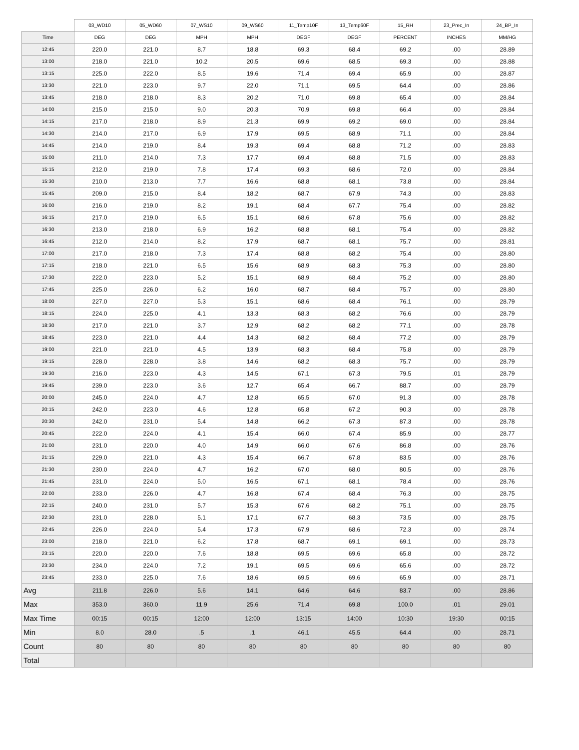| | 03_WD10 | 05_WD60 | 07_WS10 | 09_WS60 | 11_Temp10F | 13_Temp60F | 15_RH | 23_Prec_In | 24_BP_In |
| --- | --- | --- | --- | --- | --- | --- | --- | --- | --- |
| Time | DEG | DEG | MPH | MPH | DEGF | DEGF | PERCENT | INCHES | MM/HG |
| 12:45 | 220.0 | 221.0 | 8.7 | 18.8 | 69.3 | 68.4 | 69.2 | .00 | 28.89 |
| 13:00 | 218.0 | 221.0 | 10.2 | 20.5 | 69.6 | 68.5 | 69.3 | .00 | 28.88 |
| 13:15 | 225.0 | 222.0 | 8.5 | 19.6 | 71.4 | 69.4 | 65.9 | .00 | 28.87 |
| 13:30 | 221.0 | 223.0 | 9.7 | 22.0 | 71.1 | 69.5 | 64.4 | .00 | 28.86 |
| 13:45 | 218.0 | 218.0 | 8.3 | 20.2 | 71.0 | 69.8 | 65.4 | .00 | 28.84 |
| 14:00 | 215.0 | 215.0 | 9.0 | 20.3 | 70.9 | 69.8 | 66.4 | .00 | 28.84 |
| 14:15 | 217.0 | 218.0 | 8.9 | 21.3 | 69.9 | 69.2 | 69.0 | .00 | 28.84 |
| 14:30 | 214.0 | 217.0 | 6.9 | 17.9 | 69.5 | 68.9 | 71.1 | .00 | 28.84 |
| 14:45 | 214.0 | 219.0 | 8.4 | 19.3 | 69.4 | 68.8 | 71.2 | .00 | 28.83 |
| 15:00 | 211.0 | 214.0 | 7.3 | 17.7 | 69.4 | 68.8 | 71.5 | .00 | 28.83 |
| 15:15 | 212.0 | 219.0 | 7.8 | 17.4 | 69.3 | 68.6 | 72.0 | .00 | 28.84 |
| 15:30 | 210.0 | 213.0 | 7.7 | 16.6 | 68.8 | 68.1 | 73.8 | .00 | 28.84 |
| 15:45 | 209.0 | 215.0 | 8.4 | 18.2 | 68.7 | 67.9 | 74.3 | .00 | 28.83 |
| 16:00 | 216.0 | 219.0 | 8.2 | 19.1 | 68.4 | 67.7 | 75.4 | .00 | 28.82 |
| 16:15 | 217.0 | 219.0 | 6.5 | 15.1 | 68.6 | 67.8 | 75.6 | .00 | 28.82 |
| 16:30 | 213.0 | 218.0 | 6.9 | 16.2 | 68.8 | 68.1 | 75.4 | .00 | 28.82 |
| 16:45 | 212.0 | 214.0 | 8.2 | 17.9 | 68.7 | 68.1 | 75.7 | .00 | 28.81 |
| 17:00 | 217.0 | 218.0 | 7.3 | 17.4 | 68.8 | 68.2 | 75.4 | .00 | 28.80 |
| 17:15 | 218.0 | 221.0 | 6.5 | 15.6 | 68.9 | 68.3 | 75.3 | .00 | 28.80 |
| 17:30 | 222.0 | 223.0 | 5.2 | 15.1 | 68.9 | 68.4 | 75.2 | .00 | 28.80 |
| 17:45 | 225.0 | 226.0 | 6.2 | 16.0 | 68.7 | 68.4 | 75.7 | .00 | 28.80 |
| 18:00 | 227.0 | 227.0 | 5.3 | 15.1 | 68.6 | 68.4 | 76.1 | .00 | 28.79 |
| 18:15 | 224.0 | 225.0 | 4.1 | 13.3 | 68.3 | 68.2 | 76.6 | .00 | 28.79 |
| 18:30 | 217.0 | 221.0 | 3.7 | 12.9 | 68.2 | 68.2 | 77.1 | .00 | 28.78 |
| 18:45 | 223.0 | 221.0 | 4.4 | 14.3 | 68.2 | 68.4 | 77.2 | .00 | 28.79 |
| 19:00 | 221.0 | 221.0 | 4.5 | 13.9 | 68.3 | 68.4 | 75.8 | .00 | 28.79 |
| 19:15 | 228.0 | 228.0 | 3.8 | 14.6 | 68.2 | 68.3 | 75.7 | .00 | 28.79 |
| 19:30 | 216.0 | 223.0 | 4.3 | 14.5 | 67.1 | 67.3 | 79.5 | .01 | 28.79 |
| 19:45 | 239.0 | 223.0 | 3.6 | 12.7 | 65.4 | 66.7 | 88.7 | .00 | 28.79 |
| 20:00 | 245.0 | 224.0 | 4.7 | 12.8 | 65.5 | 67.0 | 91.3 | .00 | 28.78 |
| 20:15 | 242.0 | 223.0 | 4.6 | 12.8 | 65.8 | 67.2 | 90.3 | .00 | 28.78 |
| 20:30 | 242.0 | 231.0 | 5.4 | 14.8 | 66.2 | 67.3 | 87.3 | .00 | 28.78 |
| 20:45 | 222.0 | 224.0 | 4.1 | 15.4 | 66.0 | 67.4 | 85.9 | .00 | 28.77 |
| 21:00 | 231.0 | 220.0 | 4.0 | 14.9 | 66.0 | 67.6 | 86.8 | .00 | 28.76 |
| 21:15 | 229.0 | 221.0 | 4.3 | 15.4 | 66.7 | 67.8 | 83.5 | .00 | 28.76 |
| 21:30 | 230.0 | 224.0 | 4.7 | 16.2 | 67.0 | 68.0 | 80.5 | .00 | 28.76 |
| 21:45 | 231.0 | 224.0 | 5.0 | 16.5 | 67.1 | 68.1 | 78.4 | .00 | 28.76 |
| 22:00 | 233.0 | 226.0 | 4.7 | 16.8 | 67.4 | 68.4 | 76.3 | .00 | 28.75 |
| 22:15 | 240.0 | 231.0 | 5.7 | 15.3 | 67.6 | 68.2 | 75.1 | .00 | 28.75 |
| 22:30 | 231.0 | 228.0 | 5.1 | 17.1 | 67.7 | 68.3 | 73.5 | .00 | 28.75 |
| 22:45 | 226.0 | 224.0 | 5.4 | 17.3 | 67.9 | 68.6 | 72.3 | .00 | 28.74 |
| 23:00 | 218.0 | 221.0 | 6.2 | 17.8 | 68.7 | 69.1 | 69.1 | .00 | 28.73 |
| 23:15 | 220.0 | 220.0 | 7.6 | 18.8 | 69.5 | 69.6 | 65.8 | .00 | 28.72 |
| 23:30 | 234.0 | 224.0 | 7.2 | 19.1 | 69.5 | 69.6 | 65.6 | .00 | 28.72 |
| 23:45 | 233.0 | 225.0 | 7.6 | 18.6 | 69.5 | 69.6 | 65.9 | .00 | 28.71 |
| Avg | 211.8 | 226.0 | 5.6 | 14.1 | 64.6 | 64.6 | 83.7 | .00 | 28.86 |
| Max | 353.0 | 360.0 | 11.9 | 25.6 | 71.4 | 69.8 | 100.0 | .01 | 29.01 |
| Max Time | 00:15 | 00:15 | 12:00 | 12:00 | 13:15 | 14:00 | 10:30 | 19:30 | 00:15 |
| Min | 8.0 | 28.0 | .5 | .1 | 46.1 | 45.5 | 64.4 | .00 | 28.71 |
| Count | 80 | 80 | 80 | 80 | 80 | 80 | 80 | 80 | 80 |
| Total | | | | | | | | | |